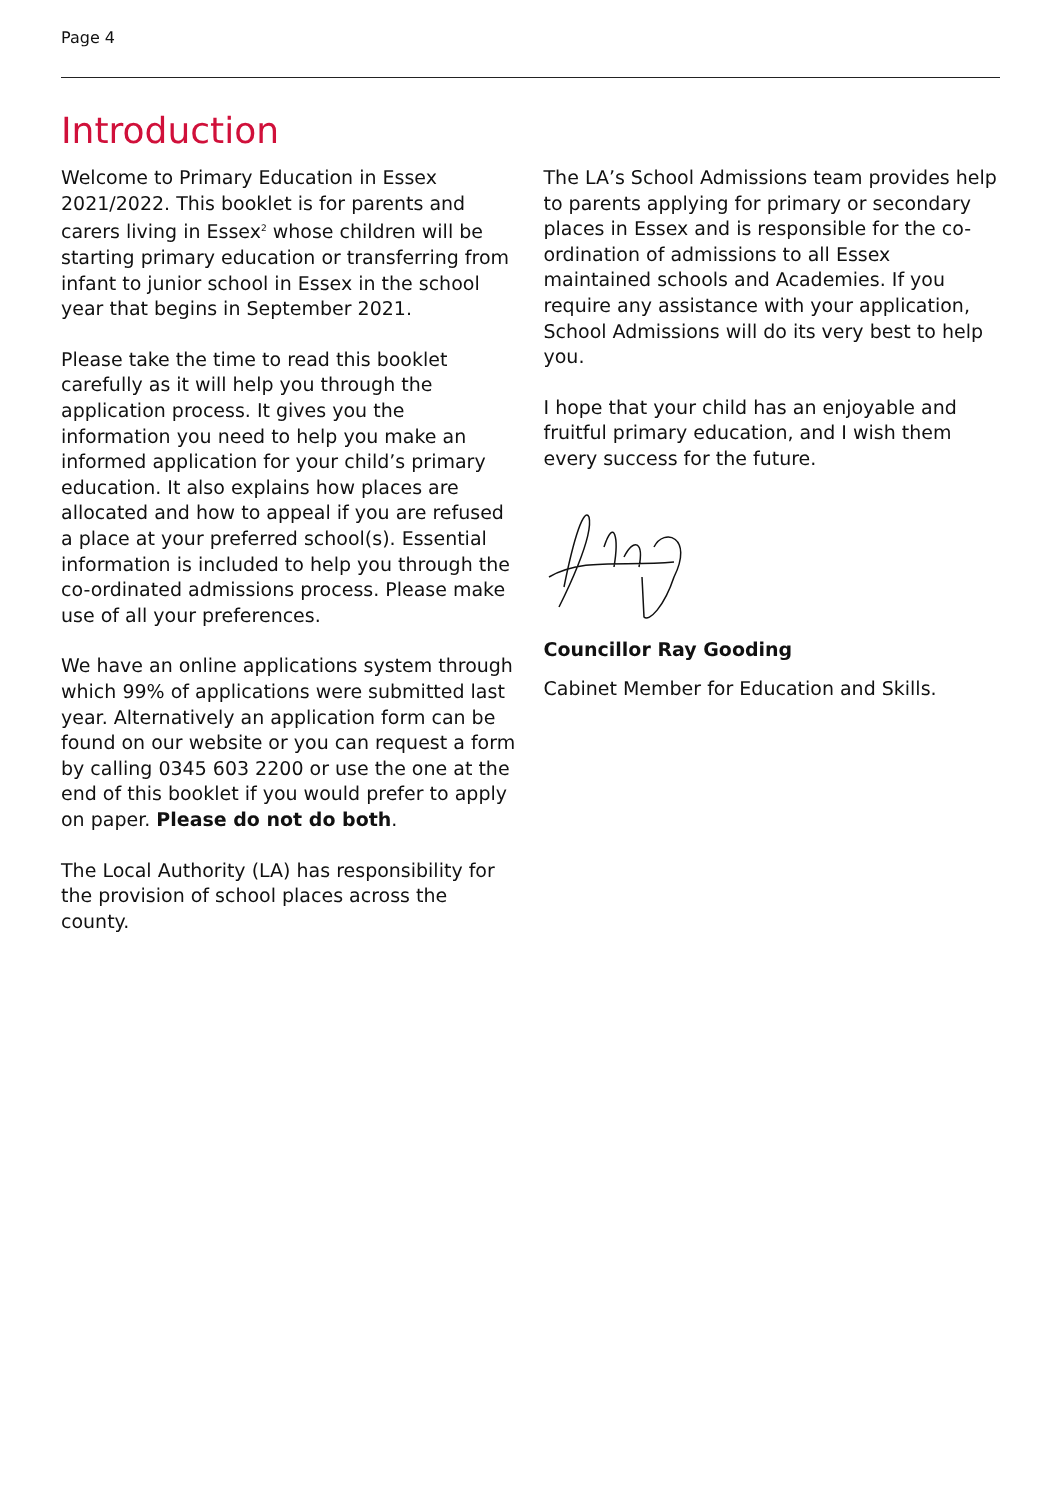Page 4
Introduction
Welcome to Primary Education in Essex 2021/2022. This booklet is for parents and carers living in Essex<sup>2</sup> whose children will be starting primary education or transferring from infant to junior school in Essex in the school year that begins in September 2021.
Please take the time to read this booklet carefully as it will help you through the application process. It gives you the information you need to help you make an informed application for your child’s primary education. It also explains how places are allocated and how to appeal if you are refused a place at your preferred school(s). Essential information is included to help you through the co-ordinated admissions process. Please make use of all your preferences.
We have an online applications system through which 99% of applications were submitted last year. Alternatively an application form can be found on our website or you can request a form by calling 0345 603 2200 or use the one at the end of this booklet if you would prefer to apply on paper. Please do not do both.
The Local Authority (LA) has responsibility for the provision of school places across the county.
The LA’s School Admissions team provides help to parents applying for primary or secondary places in Essex and is responsible for the co-ordination of admissions to all Essex maintained schools and Academies. If you require any assistance with your application, School Admissions will do its very best to help you.
I hope that your child has an enjoyable and fruitful primary education, and I wish them every success for the future.
Councillor Ray Gooding
Cabinet Member for Education and Skills.